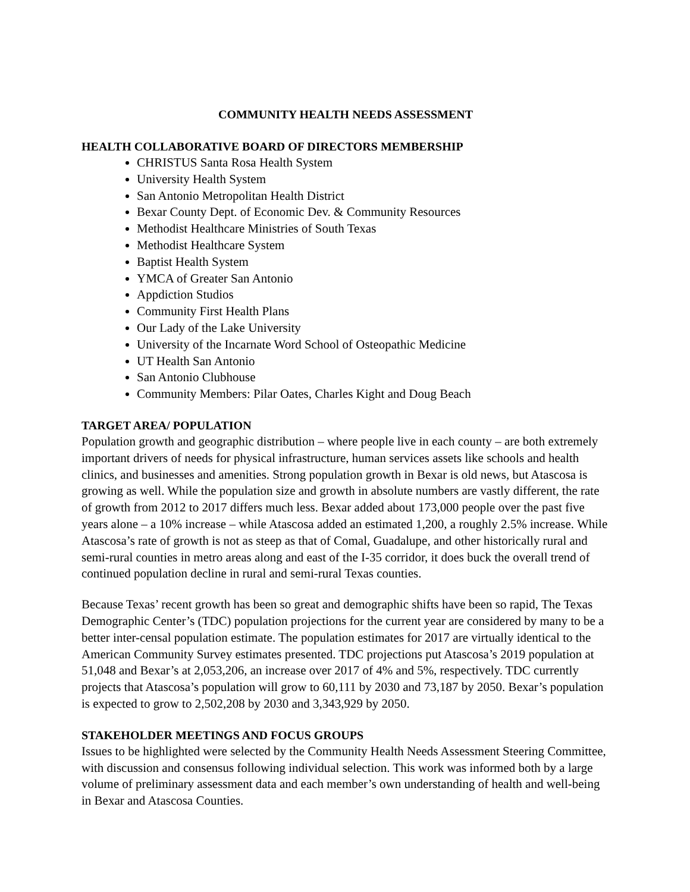COMMUNITY HEALTH NEEDS ASSESSMENT
HEALTH COLLABORATIVE BOARD OF DIRECTORS MEMBERSHIP
CHRISTUS Santa Rosa Health System
University Health System
San Antonio Metropolitan Health District
Bexar County Dept. of Economic Dev. & Community Resources
Methodist Healthcare Ministries of South Texas
Methodist Healthcare System
Baptist Health System
YMCA of Greater San Antonio
Appdiction Studios
Community First Health Plans
Our Lady of the Lake University
University of the Incarnate Word School of Osteopathic Medicine
UT Health San Antonio
San Antonio Clubhouse
Community Members: Pilar Oates, Charles Kight and Doug Beach
TARGET AREA/ POPULATION
Population growth and geographic distribution – where people live in each county – are both extremely important drivers of needs for physical infrastructure, human services assets like schools and health clinics, and businesses and amenities. Strong population growth in Bexar is old news, but Atascosa is growing as well. While the population size and growth in absolute numbers are vastly different, the rate of growth from 2012 to 2017 differs much less. Bexar added about 173,000 people over the past five years alone – a 10% increase – while Atascosa added an estimated 1,200, a roughly 2.5% increase. While Atascosa’s rate of growth is not as steep as that of Comal, Guadalupe, and other historically rural and semi-rural counties in metro areas along and east of the I-35 corridor, it does buck the overall trend of continued population decline in rural and semi-rural Texas counties.
Because Texas’ recent growth has been so great and demographic shifts have been so rapid, The Texas Demographic Center’s (TDC) population projections for the current year are considered by many to be a better inter-censal population estimate. The population estimates for 2017 are virtually identical to the American Community Survey estimates presented. TDC projections put Atascosa’s 2019 population at 51,048 and Bexar’s at 2,053,206, an increase over 2017 of 4% and 5%, respectively. TDC currently projects that Atascosa’s population will grow to 60,111 by 2030 and 73,187 by 2050. Bexar’s population is expected to grow to 2,502,208 by 2030 and 3,343,929 by 2050.
STAKEHOLDER MEETINGS AND FOCUS GROUPS
Issues to be highlighted were selected by the Community Health Needs Assessment Steering Committee, with discussion and consensus following individual selection. This work was informed both by a large volume of preliminary assessment data and each member’s own understanding of health and well-being in Bexar and Atascosa Counties.